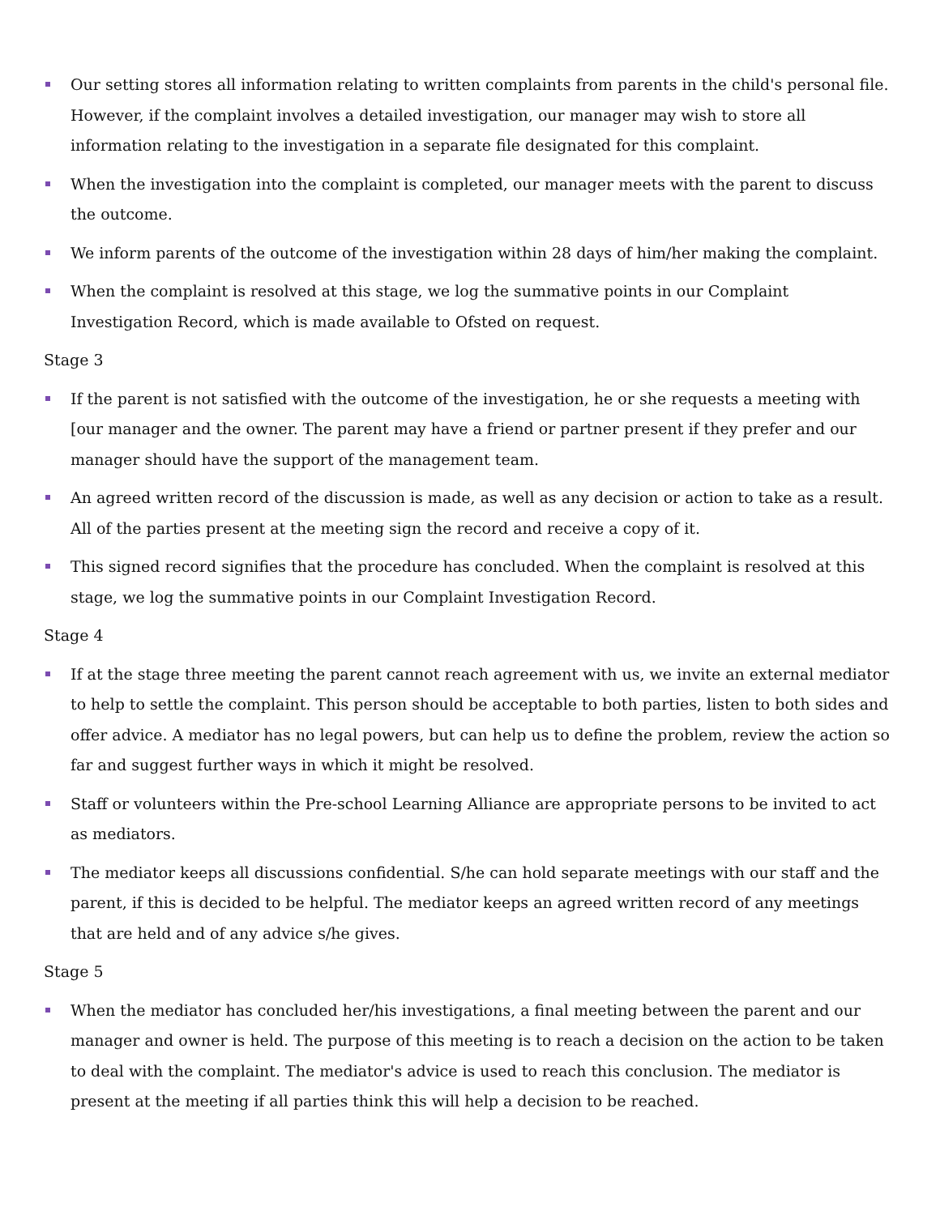Our setting stores all information relating to written complaints from parents in the child's personal file. However, if the complaint involves a detailed investigation, our manager may wish to store all information relating to the investigation in a separate file designated for this complaint.
When the investigation into the complaint is completed, our manager meets with the parent to discuss the outcome.
We inform parents of the outcome of the investigation within 28 days of him/her making the complaint.
When the complaint is resolved at this stage, we log the summative points in our Complaint Investigation Record, which is made available to Ofsted on request.
Stage 3
If the parent is not satisfied with the outcome of the investigation, he or she requests a meeting with [our manager and the owner. The parent may have a friend or partner present if they prefer and our manager should have the support of the management team.
An agreed written record of the discussion is made, as well as any decision or action to take as a result. All of the parties present at the meeting sign the record and receive a copy of it.
This signed record signifies that the procedure has concluded. When the complaint is resolved at this stage, we log the summative points in our Complaint Investigation Record.
Stage 4
If at the stage three meeting the parent cannot reach agreement with us, we invite an external mediator to help to settle the complaint. This person should be acceptable to both parties, listen to both sides and offer advice. A mediator has no legal powers, but can help us to define the problem, review the action so far and suggest further ways in which it might be resolved.
Staff or volunteers within the Pre-school Learning Alliance are appropriate persons to be invited to act as mediators.
The mediator keeps all discussions confidential. S/he can hold separate meetings with our staff and the parent, if this is decided to be helpful. The mediator keeps an agreed written record of any meetings that are held and of any advice s/he gives.
Stage 5
When the mediator has concluded her/his investigations, a final meeting between the parent and our manager and owner is held. The purpose of this meeting is to reach a decision on the action to be taken to deal with the complaint. The mediator's advice is used to reach this conclusion. The mediator is present at the meeting if all parties think this will help a decision to be reached.